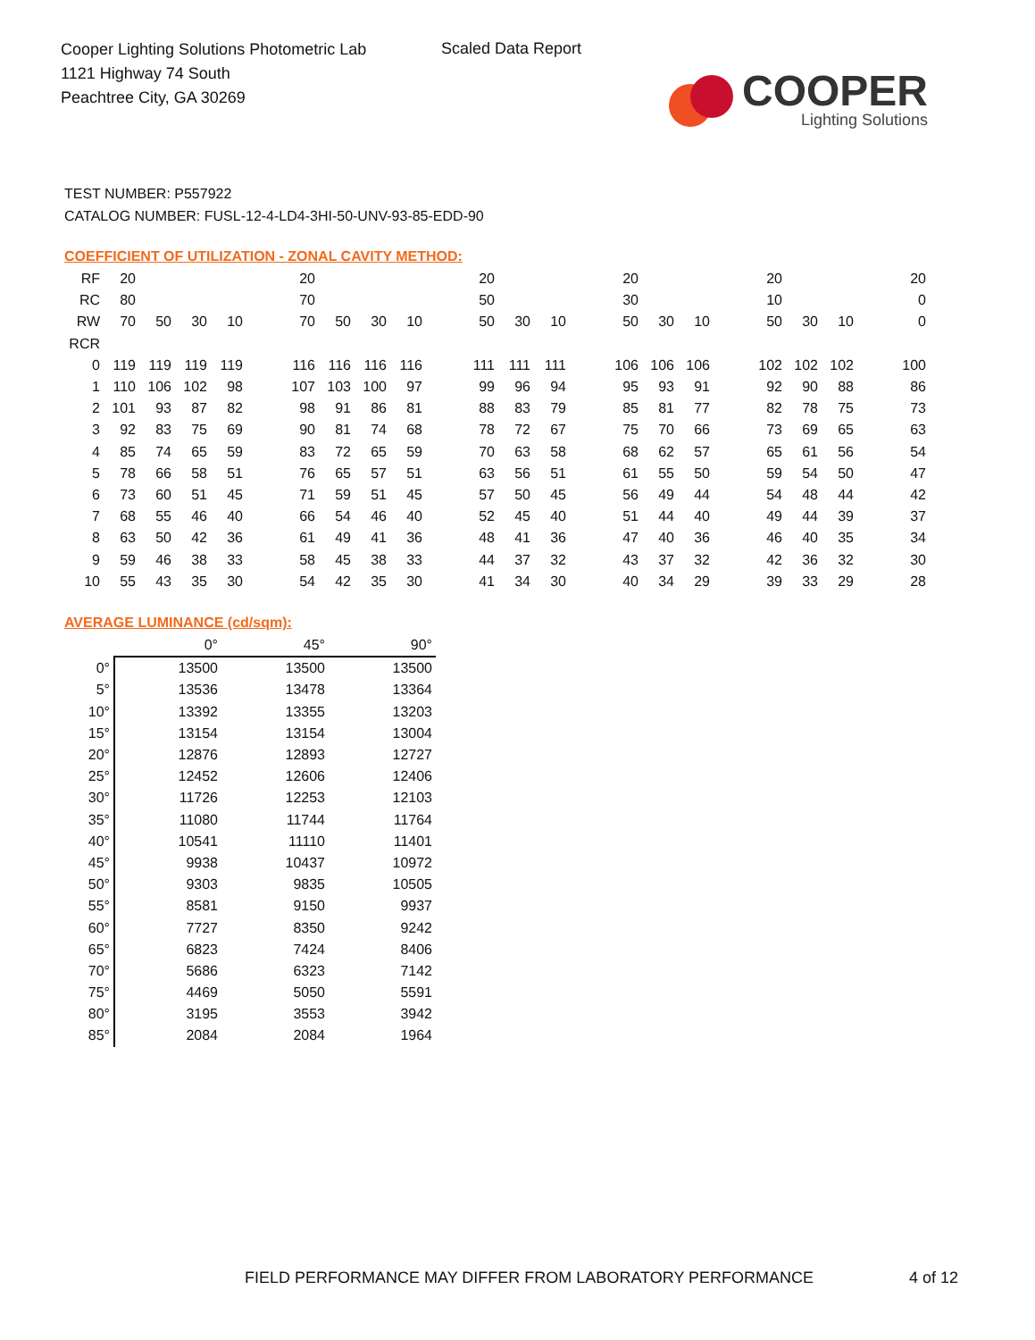Cooper Lighting Solutions Photometric Lab
1121 Highway 74 South
Peachtree City, GA 30269
Scaled Data Report
COOPER
Lighting Solutions
TEST NUMBER: P557922
CATALOG NUMBER: FUSL-12-4-LD4-3HI-50-UNV-93-85-EDD-90
COEFFICIENT OF UTILIZATION - ZONAL CAVITY METHOD:
| RF | 20 | | | | | 20 | | | | | 20 | | | | 20 | | | | 20 | | | | 20 |
| RC | 80 | | | | | 70 | | | | | 50 | | | | 30 | | | | 10 | | | | 0 |
| RW | 70 | 50 | 30 | 10 | | 70 | 50 | 30 | 10 | | 50 | 30 | 10 | | 50 | 30 | 10 | | 50 | 30 | 10 | | 0 |
| RCR | | | | | | | | | | | | | | | | | | | | | | | |
| 0 | 119 | 119 | 119 | 119 | | 116 | 116 | 116 | 116 | | 111 | 111 | 111 | | 106 | 106 | 106 | | 102 | 102 | 102 | | 100 |
| 1 | 110 | 106 | 102 | 98 | | 107 | 103 | 100 | 97 | | 99 | 96 | 94 | | 95 | 93 | 91 | | 92 | 90 | 88 | | 86 |
| 2 | 101 | 93 | 87 | 82 | | 98 | 91 | 86 | 81 | | 88 | 83 | 79 | | 85 | 81 | 77 | | 82 | 78 | 75 | | 73 |
| 3 | 92 | 83 | 75 | 69 | | 90 | 81 | 74 | 68 | | 78 | 72 | 67 | | 75 | 70 | 66 | | 73 | 69 | 65 | | 63 |
| 4 | 85 | 74 | 65 | 59 | | 83 | 72 | 65 | 59 | | 70 | 63 | 58 | | 68 | 62 | 57 | | 65 | 61 | 56 | | 54 |
| 5 | 78 | 66 | 58 | 51 | | 76 | 65 | 57 | 51 | | 63 | 56 | 51 | | 61 | 55 | 50 | | 59 | 54 | 50 | | 47 |
| 6 | 73 | 60 | 51 | 45 | | 71 | 59 | 51 | 45 | | 57 | 50 | 45 | | 56 | 49 | 44 | | 54 | 48 | 44 | | 42 |
| 7 | 68 | 55 | 46 | 40 | | 66 | 54 | 46 | 40 | | 52 | 45 | 40 | | 51 | 44 | 40 | | 49 | 44 | 39 | | 37 |
| 8 | 63 | 50 | 42 | 36 | | 61 | 49 | 41 | 36 | | 48 | 41 | 36 | | 47 | 40 | 36 | | 46 | 40 | 35 | | 34 |
| 9 | 59 | 46 | 38 | 33 | | 58 | 45 | 38 | 33 | | 44 | 37 | 32 | | 43 | 37 | 32 | | 42 | 36 | 32 | | 30 |
| 10 | 55 | 43 | 35 | 30 | | 54 | 42 | 35 | 30 | | 41 | 34 | 30 | | 40 | 34 | 29 | | 39 | 33 | 29 | | 28 |
AVERAGE LUMINANCE (cd/sqm):
| | 0° | 45° | 90° |
| --- | --- | --- | --- |
| 0° | 13500 | 13500 | 13500 |
| 5° | 13536 | 13478 | 13364 |
| 10° | 13392 | 13355 | 13203 |
| 15° | 13154 | 13154 | 13004 |
| 20° | 12876 | 12893 | 12727 |
| 25° | 12452 | 12606 | 12406 |
| 30° | 11726 | 12253 | 12103 |
| 35° | 11080 | 11744 | 11764 |
| 40° | 10541 | 11110 | 11401 |
| 45° | 9938 | 10437 | 10972 |
| 50° | 9303 | 9835 | 10505 |
| 55° | 8581 | 9150 | 9937 |
| 60° | 7727 | 8350 | 9242 |
| 65° | 6823 | 7424 | 8406 |
| 70° | 5686 | 6323 | 7142 |
| 75° | 4469 | 5050 | 5591 |
| 80° | 3195 | 3553 | 3942 |
| 85° | 2084 | 2084 | 1964 |
FIELD PERFORMANCE MAY DIFFER FROM LABORATORY PERFORMANCE
4 of 12